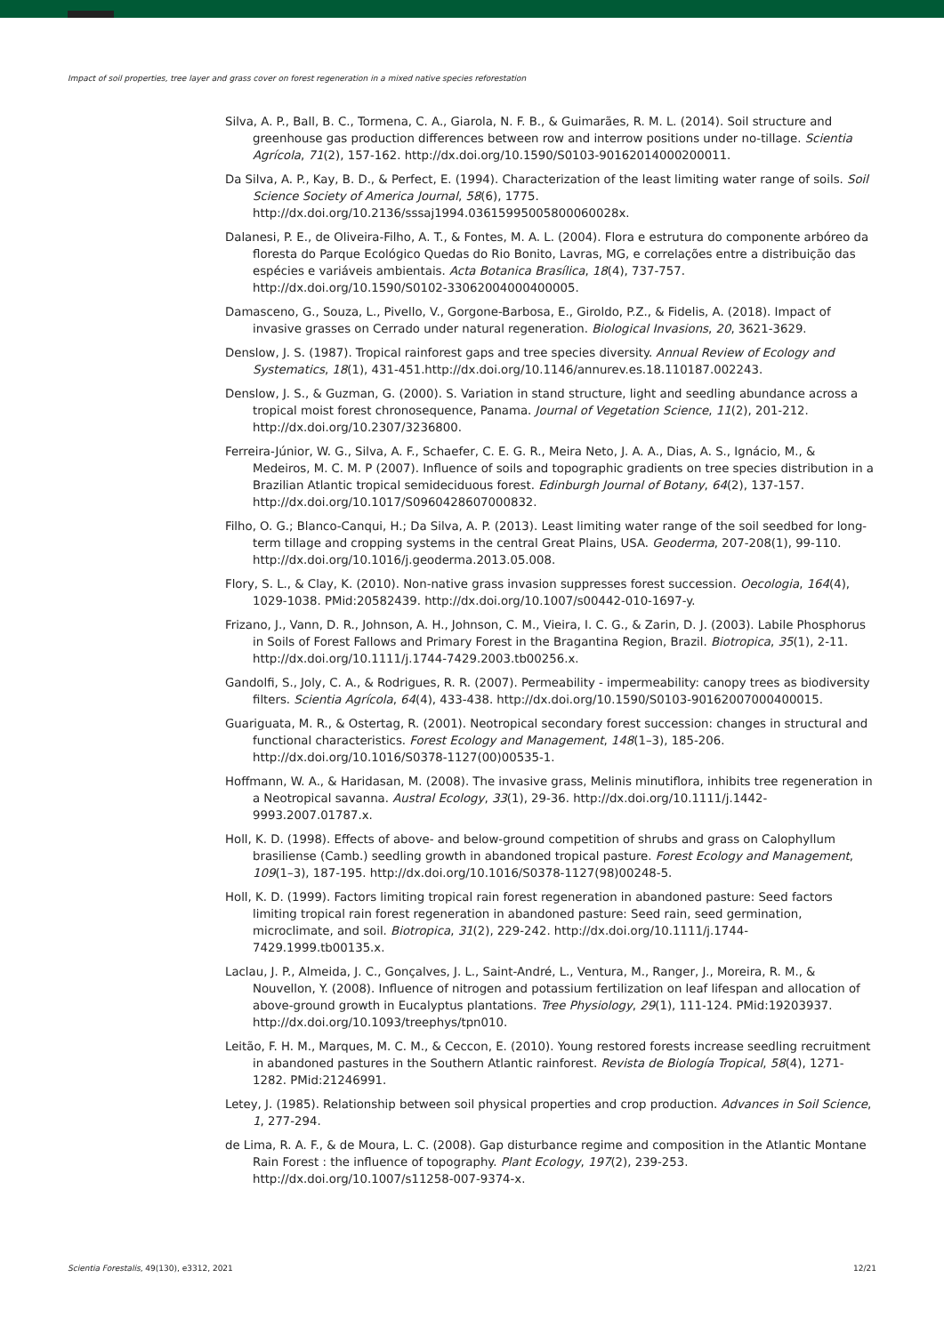Impact of soil properties, tree layer and grass cover on forest regeneration in a mixed native species reforestation
Silva, A. P., Ball, B. C., Tormena, C. A., Giarola, N. F. B., & Guimarães, R. M. L. (2014). Soil structure and greenhouse gas production differences between row and interrow positions under no-tillage. Scientia Agrícola, 71(2), 157-162. http://dx.doi.org/10.1590/S0103-90162014000200011.
Da Silva, A. P., Kay, B. D., & Perfect, E. (1994). Characterization of the least limiting water range of soils. Soil Science Society of America Journal, 58(6), 1775. http://dx.doi.org/10.2136/sssaj1994.03615995005800060028x.
Dalanesi, P. E., de Oliveira-Filho, A. T., & Fontes, M. A. L. (2004). Flora e estrutura do componente arbóreo da floresta do Parque Ecológico Quedas do Rio Bonito, Lavras, MG, e correlações entre a distribuição das espécies e variáveis ambientais. Acta Botanica Brasílica, 18(4), 737-757. http://dx.doi.org/10.1590/S0102-33062004000400005.
Damasceno, G., Souza, L., Pivello, V., Gorgone-Barbosa, E., Giroldo, P.Z., & Fidelis, A. (2018). Impact of invasive grasses on Cerrado under natural regeneration. Biological Invasions, 20, 3621-3629.
Denslow, J. S. (1987). Tropical rainforest gaps and tree species diversity. Annual Review of Ecology and Systematics, 18(1), 431-451.http://dx.doi.org/10.1146/annurev.es.18.110187.002243.
Denslow, J. S., & Guzman, G. (2000). S. Variation in stand structure, light and seedling abundance across a tropical moist forest chronosequence, Panama. Journal of Vegetation Science, 11(2), 201-212. http://dx.doi.org/10.2307/3236800.
Ferreira-Júnior, W. G., Silva, A. F., Schaefer, C. E. G. R., Meira Neto, J. A. A., Dias, A. S., Ignácio, M., & Medeiros, M. C. M. P (2007). Influence of soils and topographic gradients on tree species distribution in a Brazilian Atlantic tropical semideciduous forest. Edinburgh Journal of Botany, 64(2), 137-157. http://dx.doi.org/10.1017/S0960428607000832.
Filho, O. G.; Blanco-Canqui, H.; Da Silva, A. P. (2013). Least limiting water range of the soil seedbed for long-term tillage and cropping systems in the central Great Plains, USA. Geoderma, 207-208(1), 99-110. http://dx.doi.org/10.1016/j.geoderma.2013.05.008.
Flory, S. L., & Clay, K. (2010). Non-native grass invasion suppresses forest succession. Oecologia, 164(4), 1029-1038. PMid:20582439. http://dx.doi.org/10.1007/s00442-010-1697-y.
Frizano, J., Vann, D. R., Johnson, A. H., Johnson, C. M., Vieira, I. C. G., & Zarin, D. J. (2003). Labile Phosphorus in Soils of Forest Fallows and Primary Forest in the Bragantina Region, Brazil. Biotropica, 35(1), 2-11. http://dx.doi.org/10.1111/j.1744-7429.2003.tb00256.x.
Gandolfi, S., Joly, C. A., & Rodrigues, R. R. (2007). Permeability - impermeability: canopy trees as biodiversity filters. Scientia Agrícola, 64(4), 433-438. http://dx.doi.org/10.1590/S0103-90162007000400015.
Guariguata, M. R., & Ostertag, R. (2001). Neotropical secondary forest succession: changes in structural and functional characteristics. Forest Ecology and Management, 148(1–3), 185-206. http://dx.doi.org/10.1016/S0378-1127(00)00535-1.
Hoffmann, W. A., & Haridasan, M. (2008). The invasive grass, Melinis minutiflora, inhibits tree regeneration in a Neotropical savanna. Austral Ecology, 33(1), 29-36. http://dx.doi.org/10.1111/j.1442-9993.2007.01787.x.
Holl, K. D. (1998). Effects of above- and below-ground competition of shrubs and grass on Calophyllum brasiliense (Camb.) seedling growth in abandoned tropical pasture. Forest Ecology and Management, 109(1–3), 187-195. http://dx.doi.org/10.1016/S0378-1127(98)00248-5.
Holl, K. D. (1999). Factors limiting tropical rain forest regeneration in abandoned pasture: Seed factors limiting tropical rain forest regeneration in abandoned pasture: Seed rain, seed germination, microclimate, and soil. Biotropica, 31(2), 229-242. http://dx.doi.org/10.1111/j.1744-7429.1999.tb00135.x.
Laclau, J. P., Almeida, J. C., Gonçalves, J. L., Saint-André, L., Ventura, M., Ranger, J., Moreira, R. M., & Nouvellon, Y. (2008). Influence of nitrogen and potassium fertilization on leaf lifespan and allocation of above-ground growth in Eucalyptus plantations. Tree Physiology, 29(1), 111-124. PMid:19203937. http://dx.doi.org/10.1093/treephys/tpn010.
Leitão, F. H. M., Marques, M. C. M., & Ceccon, E. (2010). Young restored forests increase seedling recruitment in abandoned pastures in the Southern Atlantic rainforest. Revista de Biología Tropical, 58(4), 1271-1282. PMid:21246991.
Letey, J. (1985). Relationship between soil physical properties and crop production. Advances in Soil Science, 1, 277-294.
de Lima, R. A. F., & de Moura, L. C. (2008). Gap disturbance regime and composition in the Atlantic Montane Rain Forest : the influence of topography. Plant Ecology, 197(2), 239-253. http://dx.doi.org/10.1007/s11258-007-9374-x.
Scientia Forestalis, 49(130), e3312, 2021 12/21